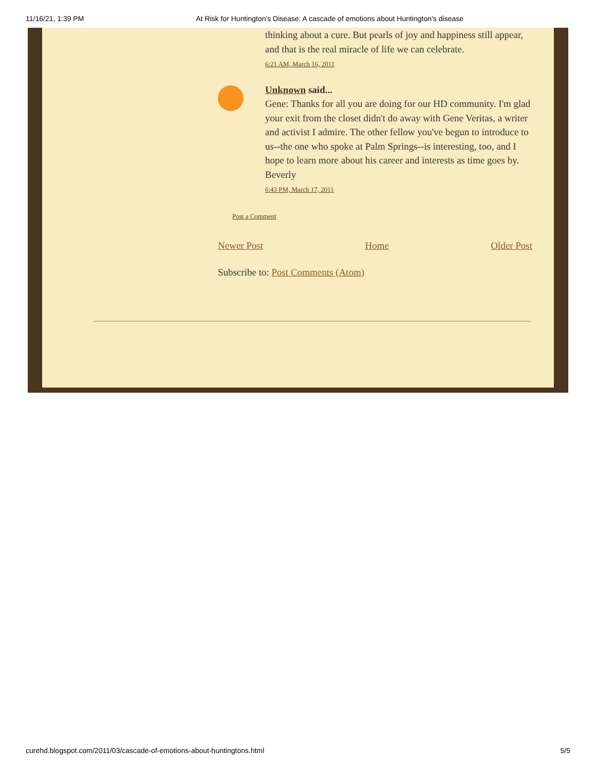11/16/21, 1:39 PM At Risk for Huntington's Disease: A cascade of emotions about Huntington’s disease
thinking about a cure. But pearls of joy and happiness still appear, and that is the real miracle of life we can celebrate.
6:21 AM, March 16, 2011
Unknown said...
Gene: Thanks for all you are doing for our HD community. I'm glad your exit from the closet didn't do away with Gene Veritas, a writer and activist I admire. The other fellow you've begun to introduce to us--the one who spoke at Palm Springs--is interesting, too, and I hope to learn more about his career and interests as time goes by.
Beverly
6:43 PM, March 17, 2011
Post a Comment
Newer Post Home Older Post
Subscribe to: Post Comments (Atom)
curehd.blogspot.com/2011/03/cascade-of-emotions-about-huntingtons.html 5/5